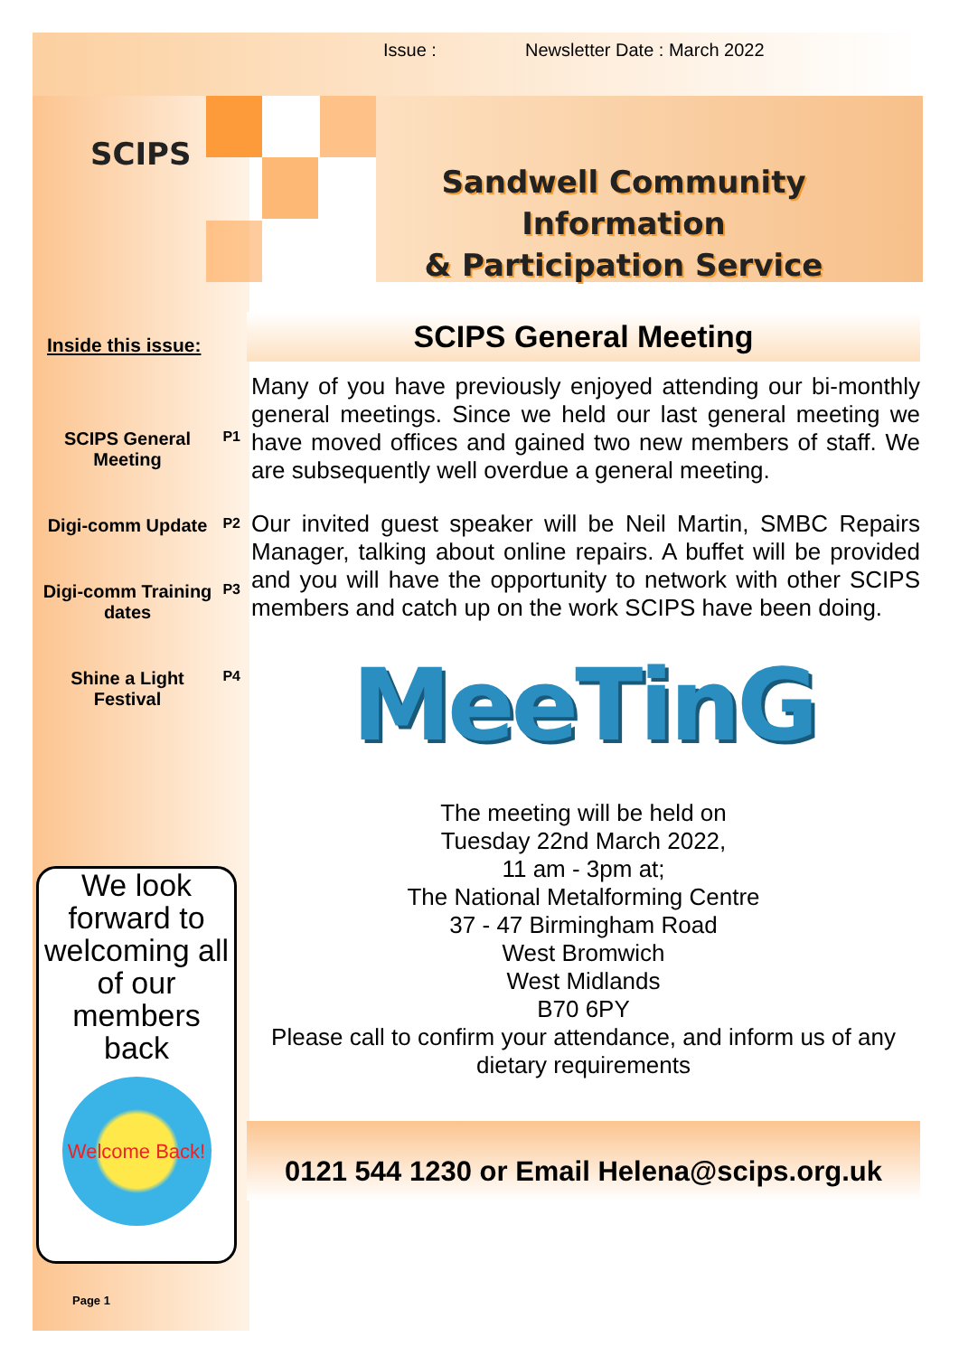Issue : Newsletter Date : March 2022
SCIPS
Sandwell Community Information
& Participation Service
Inside this issue:
SCIPS General Meeting P1
Digi-comm Update P2
Digi-comm Training dates P3
Shine a Light Festival P4
We look forward to welcoming all of our members back
Welcome Back!
SCIPS General Meeting
Many of you have previously enjoyed attending our bi-monthly general meetings. Since we held our last general meeting we have moved offices and gained two new members of staff. We are subsequently well overdue a general meeting.
Our invited guest speaker will be Neil Martin, SMBC Repairs Manager, talking about online repairs. A buffet will be provided and you will have the opportunity to network with other SCIPS members and catch up on the work SCIPS have been doing.
MeeTinG
The meeting will be held on
Tuesday 22nd March 2022,
11 am - 3pm at;
The National Metalforming Centre
37 - 47 Birmingham Road
West Bromwich
West Midlands
B70 6PY
Please call to confirm your attendance, and inform us of any dietary requirements
0121 544 1230 or Email Helena@scips.org.uk
Page 1